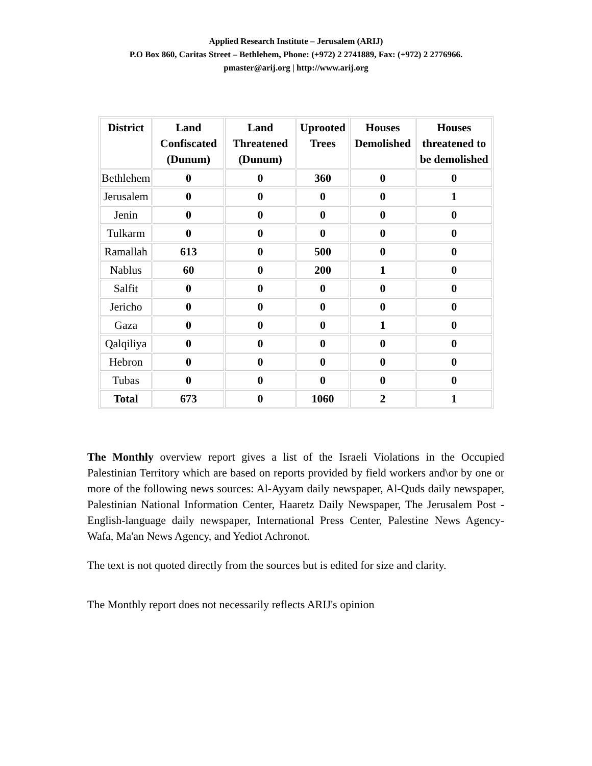Applied Research Institute – Jerusalem (ARIJ)
P.O Box 860, Caritas Street – Bethlehem, Phone: (+972) 2 2741889, Fax: (+972) 2 2776966.
pmaster@arij.org | http://www.arij.org
| District | Land Confiscated (Dunum) | Land Threatened (Dunum) | Uprooted Trees | Houses Demolished | Houses threatened to be demolished |
| --- | --- | --- | --- | --- | --- |
| Bethlehem | 0 | 0 | 360 | 0 | 0 |
| Jerusalem | 0 | 0 | 0 | 0 | 1 |
| Jenin | 0 | 0 | 0 | 0 | 0 |
| Tulkarm | 0 | 0 | 0 | 0 | 0 |
| Ramallah | 613 | 0 | 500 | 0 | 0 |
| Nablus | 60 | 0 | 200 | 1 | 0 |
| Salfit | 0 | 0 | 0 | 0 | 0 |
| Jericho | 0 | 0 | 0 | 0 | 0 |
| Gaza | 0 | 0 | 0 | 1 | 0 |
| Qalqiliya | 0 | 0 | 0 | 0 | 0 |
| Hebron | 0 | 0 | 0 | 0 | 0 |
| Tubas | 0 | 0 | 0 | 0 | 0 |
| Total | 673 | 0 | 1060 | 2 | 1 |
The Monthly overview report gives a list of the Israeli Violations in the Occupied Palestinian Territory which are based on reports provided by field workers and\or by one or more of the following news sources: Al-Ayyam daily newspaper, Al-Quds daily newspaper, Palestinian National Information Center, Haaretz Daily Newspaper, The Jerusalem Post - English-language daily newspaper, International Press Center, Palestine News Agency-Wafa, Ma'an News Agency, and Yediot Achronot.
The text is not quoted directly from the sources but is edited for size and clarity.
The Monthly report does not necessarily reflects ARIJ's opinion